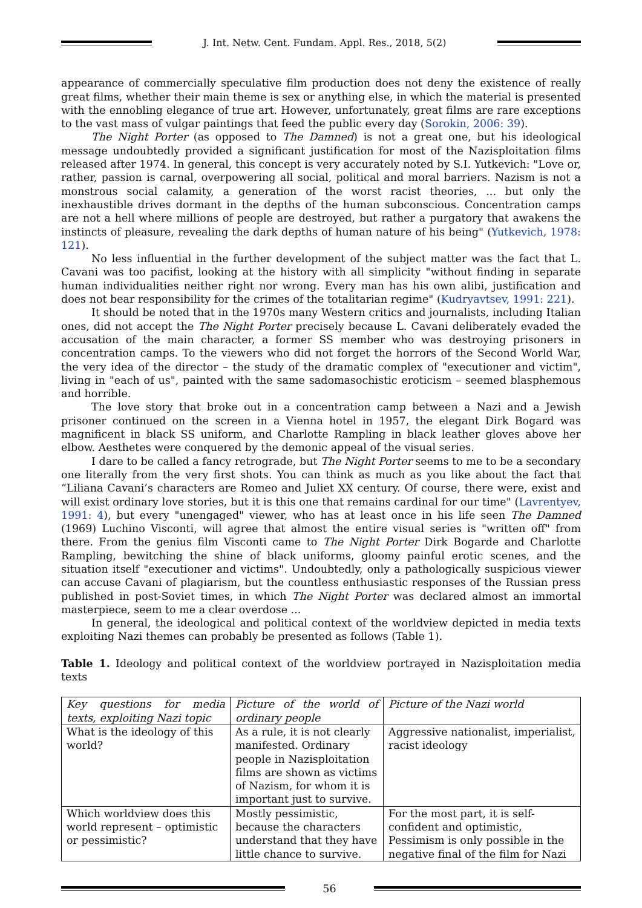J. Int. Netw. Cent. Fundam. Appl. Res., 2018, 5(2)
appearance of commercially speculative film production does not deny the existence of really great films, whether their main theme is sex or anything else, in which the material is presented with the ennobling elegance of true art. However, unfortunately, great films are rare exceptions to the vast mass of vulgar paintings that feed the public every day (Sorokin, 2006: 39).
The Night Porter (as opposed to The Damned) is not a great one, but his ideological message undoubtedly provided a significant justification for most of the Nazisploitation films released after 1974. In general, this concept is very accurately noted by S.I. Yutkevich: "Love or, rather, passion is carnal, overpowering all social, political and moral barriers. Nazism is not a monstrous social calamity, a generation of the worst racist theories, ... but only the inexhaustible drives dormant in the depths of the human subconscious. Concentration camps are not a hell where millions of people are destroyed, but rather a purgatory that awakens the instincts of pleasure, revealing the dark depths of human nature of his being" (Yutkevich, 1978: 121).
No less influential in the further development of the subject matter was the fact that L. Cavani was too pacifist, looking at the history with all simplicity "without finding in separate human individualities neither right nor wrong. Every man has his own alibi, justification and does not bear responsibility for the crimes of the totalitarian regime" (Kudryavtsev, 1991: 221).
It should be noted that in the 1970s many Western critics and journalists, including Italian ones, did not accept the The Night Porter precisely because L. Cavani deliberately evaded the accusation of the main character, a former SS member who was destroying prisoners in concentration camps. To the viewers who did not forget the horrors of the Second World War, the very idea of the director – the study of the dramatic complex of "executioner and victim", living in "each of us", painted with the same sadomasochistic eroticism – seemed blasphemous and horrible.
The love story that broke out in a concentration camp between a Nazi and a Jewish prisoner continued on the screen in a Vienna hotel in 1957, the elegant Dirk Bogard was magnificent in black SS uniform, and Charlotte Rampling in black leather gloves above her elbow. Aesthetes were conquered by the demonic appeal of the visual series.
I dare to be called a fancy retrograde, but The Night Porter seems to me to be a secondary one literally from the very first shots. You can think as much as you like about the fact that “Liliana Cavani’s characters are Romeo and Juliet XX century. Of course, there were, exist and will exist ordinary love stories, but it is this one that remains cardinal for our time" (Lavrentyev, 1991: 4), but every "unengaged" viewer, who has at least once in his life seen The Damned (1969) Luchino Visconti, will agree that almost the entire visual series is "written off" from there. From the genius film Visconti came to The Night Porter Dirk Bogarde and Charlotte Rampling, bewitching the shine of black uniforms, gloomy painful erotic scenes, and the situation itself "executioner and victims". Undoubtedly, only a pathologically suspicious viewer can accuse Cavani of plagiarism, but the countless enthusiastic responses of the Russian press published in post-Soviet times, in which The Night Porter was declared almost an immortal masterpiece, seem to me a clear overdose ...
In general, the ideological and political context of the worldview depicted in media texts exploiting Nazi themes can probably be presented as follows (Table 1).
Table 1. Ideology and political context of the worldview portrayed in Nazisploitation media texts
| Key questions for media texts, exploiting Nazi topic | Picture of the world of ordinary people | Picture of the Nazi world |
| --- | --- | --- |
| What is the ideology of this world? | As a rule, it is not clearly manifested. Ordinary people in Nazisploitation films are shown as victims of Nazism, for whom it is important just to survive. | Aggressive nationalist, imperialist, racist ideology |
| Which worldview does this world represent – optimistic or pessimistic? | Mostly pessimistic, because the characters understand that they have little chance to survive. | For the most part, it is self-confident and optimistic, Pessimism is only possible in the negative final of the film for Nazi |
56